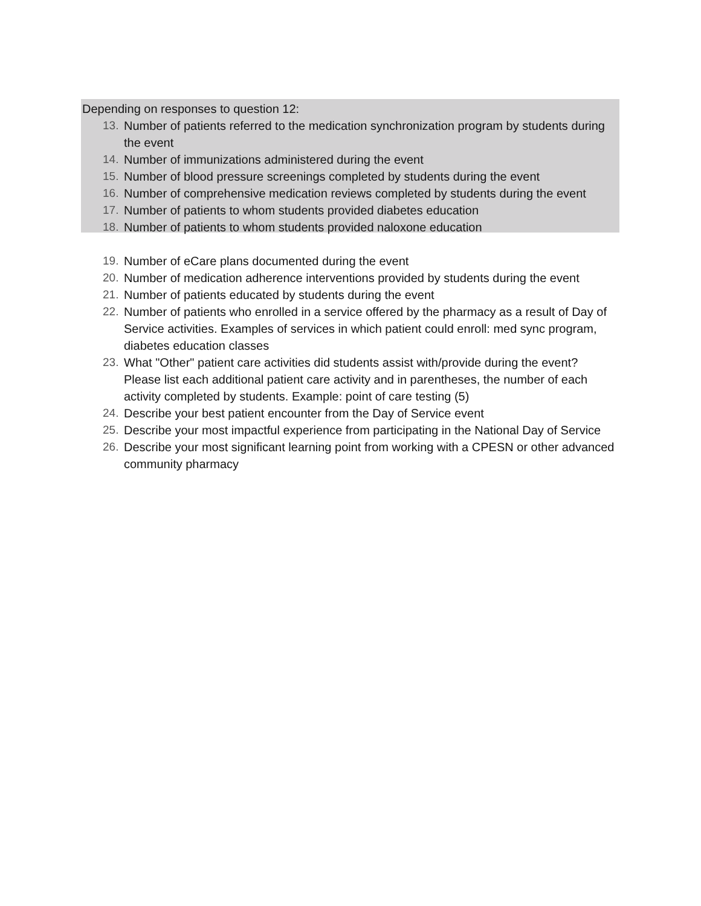Depending on responses to question 12:
13. Number of patients referred to the medication synchronization program by students during the event
14. Number of immunizations administered during the event
15. Number of blood pressure screenings completed by students during the event
16. Number of comprehensive medication reviews completed by students during the event
17. Number of patients to whom students provided diabetes education
18. Number of patients to whom students provided naloxone education
19. Number of eCare plans documented during the event
20. Number of medication adherence interventions provided by students during the event
21. Number of patients educated by students during the event
22. Number of patients who enrolled in a service offered by the pharmacy as a result of Day of Service activities. Examples of services in which patient could enroll: med sync program, diabetes education classes
23. What "Other" patient care activities did students assist with/provide during the event? Please list each additional patient care activity and in parentheses, the number of each activity completed by students. Example: point of care testing (5)
24. Describe your best patient encounter from the Day of Service event
25. Describe your most impactful experience from participating in the National Day of Service
26. Describe your most significant learning point from working with a CPESN or other advanced community pharmacy